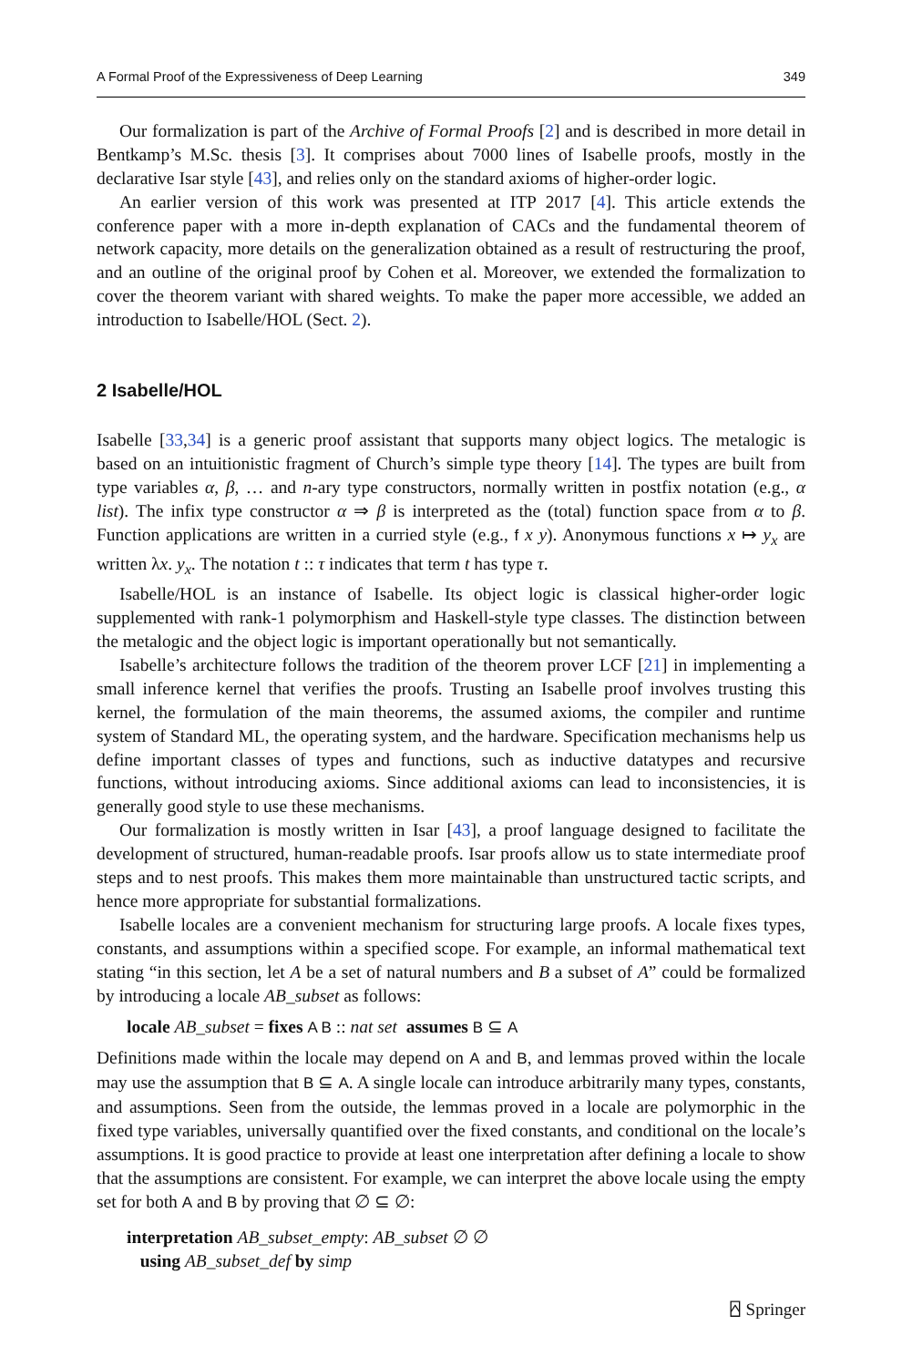A Formal Proof of the Expressiveness of Deep Learning 349
Our formalization is part of the Archive of Formal Proofs [2] and is described in more detail in Bentkamp’s M.Sc. thesis [3]. It comprises about 7000 lines of Isabelle proofs, mostly in the declarative Isar style [43], and relies only on the standard axioms of higher-order logic.
An earlier version of this work was presented at ITP 2017 [4]. This article extends the conference paper with a more in-depth explanation of CACs and the fundamental theorem of network capacity, more details on the generalization obtained as a result of restructuring the proof, and an outline of the original proof by Cohen et al. Moreover, we extended the formalization to cover the theorem variant with shared weights. To make the paper more accessible, we added an introduction to Isabelle/HOL (Sect. 2).
2 Isabelle/HOL
Isabelle [33,34] is a generic proof assistant that supports many object logics. The metalogic is based on an intuitionistic fragment of Church’s simple type theory [14]. The types are built from type variables α, β, … and n-ary type constructors, normally written in postfix notation (e.g., α list). The infix type constructor α ⇒ β is interpreted as the (total) function space from α to β. Function applications are written in a curried style (e.g., f x y). Anonymous functions x ↦ y<sub>x</sub> are written λx. y<sub>x</sub>. The notation t :: τ indicates that term t has type τ.
Isabelle/HOL is an instance of Isabelle. Its object logic is classical higher-order logic supplemented with rank-1 polymorphism and Haskell-style type classes. The distinction between the metalogic and the object logic is important operationally but not semantically.
Isabelle’s architecture follows the tradition of the theorem prover LCF [21] in implementing a small inference kernel that verifies the proofs. Trusting an Isabelle proof involves trusting this kernel, the formulation of the main theorems, the assumed axioms, the compiler and runtime system of Standard ML, the operating system, and the hardware. Specification mechanisms help us define important classes of types and functions, such as inductive datatypes and recursive functions, without introducing axioms. Since additional axioms can lead to inconsistencies, it is generally good style to use these mechanisms.
Our formalization is mostly written in Isar [43], a proof language designed to facilitate the development of structured, human-readable proofs. Isar proofs allow us to state intermediate proof steps and to nest proofs. This makes them more maintainable than unstructured tactic scripts, and hence more appropriate for substantial formalizations.
Isabelle locales are a convenient mechanism for structuring large proofs. A locale fixes types, constants, and assumptions within a specified scope. For example, an informal mathematical text stating “in this section, let A be a set of natural numbers and B a subset of A” could be formalized by introducing a locale AB_subset as follows:
locale AB_subset = fixes A B :: nat set assumes B ⊆ A
Definitions made within the locale may depend on A and B, and lemmas proved within the locale may use the assumption that B ⊆ A. A single locale can introduce arbitrarily many types, constants, and assumptions. Seen from the outside, the lemmas proved in a locale are polymorphic in the fixed type variables, universally quantified over the fixed constants, and conditional on the locale’s assumptions. It is good practice to provide at least one interpretation after defining a locale to show that the assumptions are consistent. For example, we can interpret the above locale using the empty set for both A and B by proving that ∅ ⊆ ∅:
interpretation AB_subset_empty: AB_subset ∅ ∅
using AB_subset_def by simp
⍓ Springer